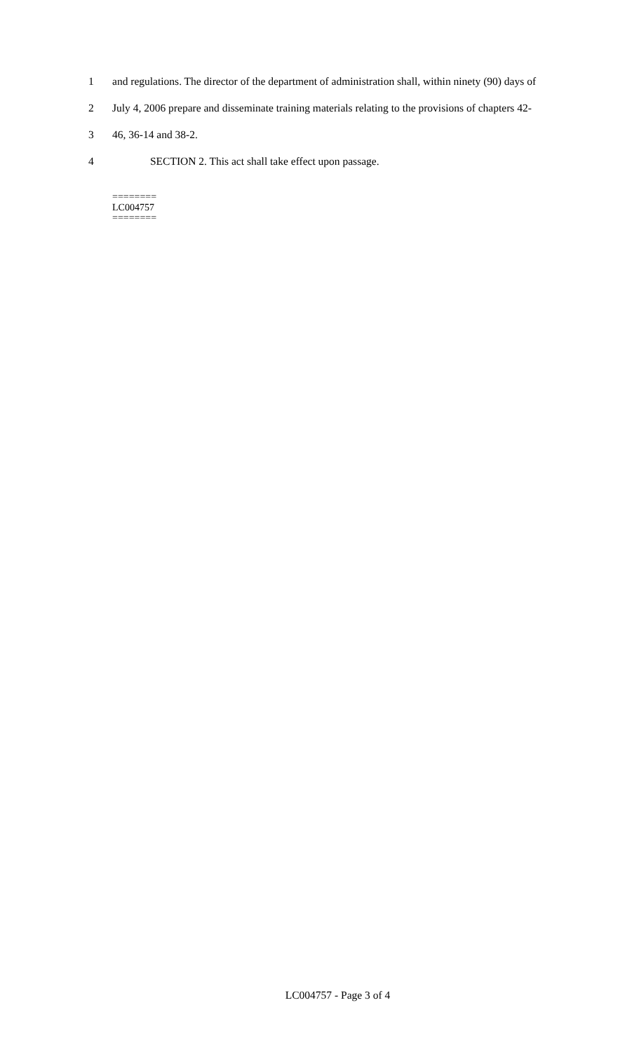1 and regulations. The director of the department of administration shall, within ninety (90) days of
2 July 4, 2006 prepare and disseminate training materials relating to the provisions of chapters 42-
3 46, 36-14 and 38-2.
4 SECTION 2. This act shall take effect upon passage.
========
LC004757
========
LC004757 - Page 3 of 4